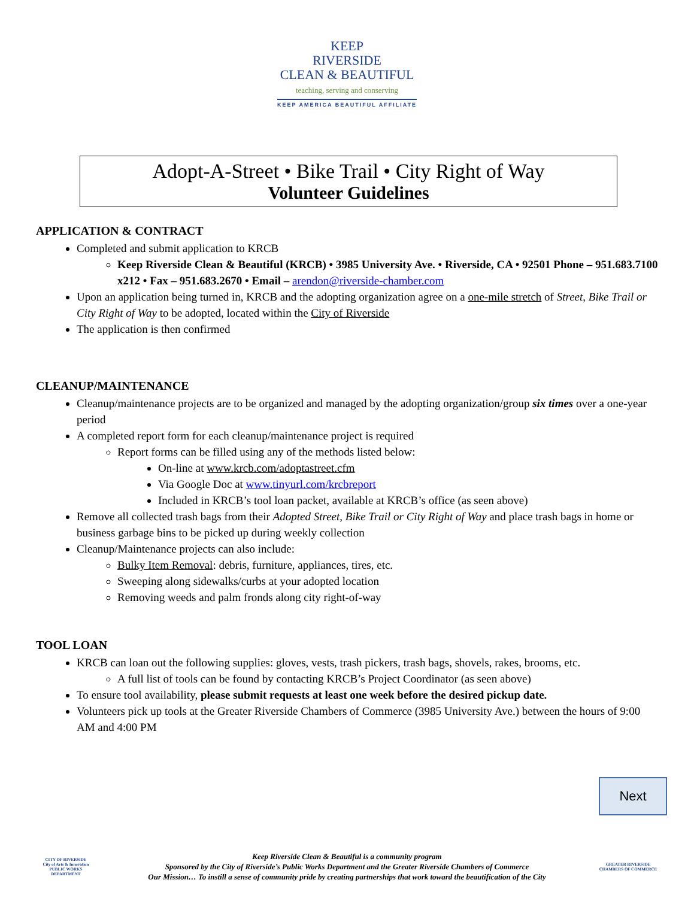KEEP
RIVERSIDE
CLEAN & BEAUTIFUL
teaching, serving and conserving
KEEP AMERICA BEAUTIFUL AFFILIATE
Adopt-A-Street • Bike Trail • City Right of Way
Volunteer Guidelines
APPLICATION & CONTRACT
Completed and submit application to KRCB
Keep Riverside Clean & Beautiful (KRCB) • 3985 University Ave. • Riverside, CA • 92501 Phone – 951.683.7100 x212 • Fax – 951.683.2670 • Email – arendon@riverside-chamber.com
Upon an application being turned in, KRCB and the adopting organization agree on a one-mile stretch of Street, Bike Trail or City Right of Way to be adopted, located within the City of Riverside
The application is then confirmed
CLEANUP/MAINTENANCE
Cleanup/maintenance projects are to be organized and managed by the adopting organization/group six times over a one-year period
A completed report form for each cleanup/maintenance project is required
Report forms can be filled using any of the methods listed below:
On-line at www.krcb.com/adoptastreet.cfm
Via Google Doc at www.tinyurl.com/krcbreport
Included in KRCB’s tool loan packet, available at KRCB’s office (as seen above)
Remove all collected trash bags from their Adopted Street, Bike Trail or City Right of Way and place trash bags in home or business garbage bins to be picked up during weekly collection
Cleanup/Maintenance projects can also include:
Bulky Item Removal: debris, furniture, appliances, tires, etc.
Sweeping along sidewalks/curbs at your adopted location
Removing weeds and palm fronds along city right-of-way
TOOL LOAN
KRCB can loan out the following supplies: gloves, vests, trash pickers, trash bags, shovels, rakes, brooms, etc.
A full list of tools can be found by contacting KRCB’s Project Coordinator (as seen above)
To ensure tool availability, please submit requests at least one week before the desired pickup date.
Volunteers pick up tools at the Greater Riverside Chambers of Commerce (3985 University Ave.) between the hours of 9:00 AM and 4:00 PM
Next
CITY OF RIVERSIDE
City of Arts & Innovation
PUBLIC WORKS DEPARTMENT
Keep Riverside Clean & Beautiful is a community program
Sponsored by the City of Riverside’s Public Works Department and the Greater Riverside Chambers of Commerce
Our Mission… To instill a sense of community pride by creating partnerships that work toward the beautification of the City
GREATER RIVERSIDE
CHAMBERS OF COMMERCE